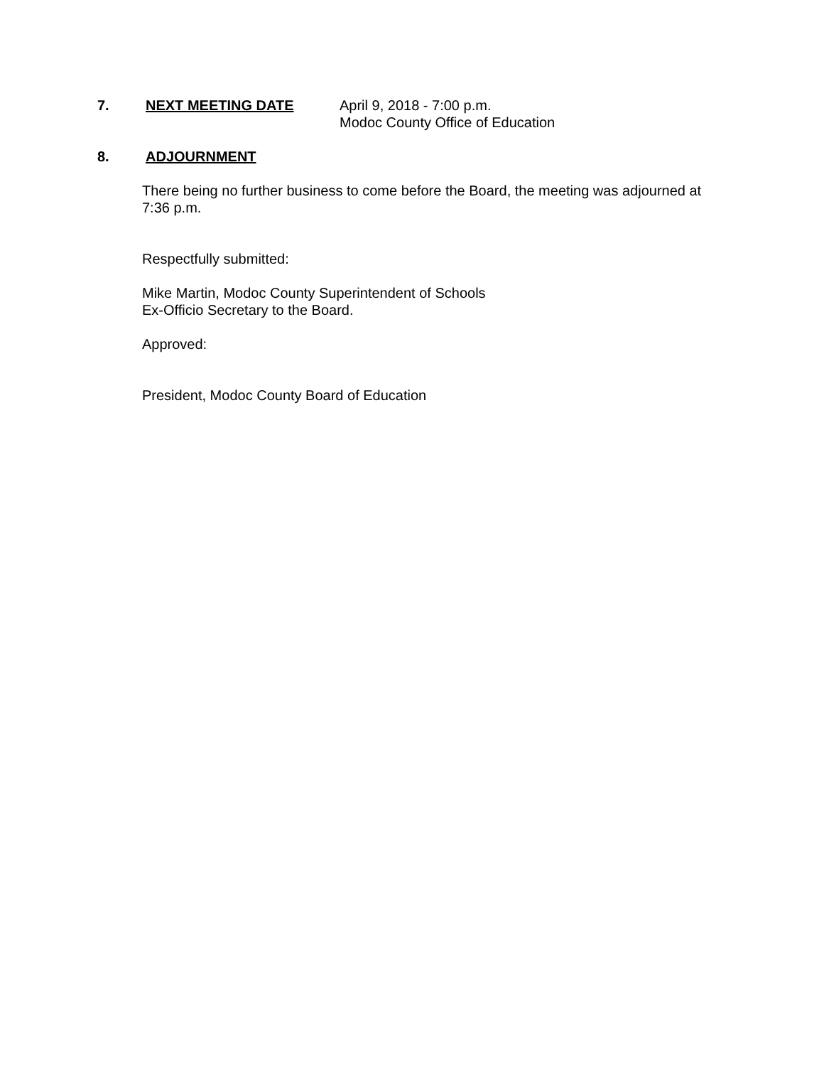7. NEXT MEETING DATE April 9, 2018 - 7:00 p.m.
Modoc County Office of Education
8. ADJOURNMENT
There being no further business to come before the Board, the meeting was adjourned at 7:36 p.m.
Respectfully submitted:
Mike Martin, Modoc County Superintendent of Schools
Ex-Officio Secretary to the Board.
Approved:
President, Modoc County Board of Education